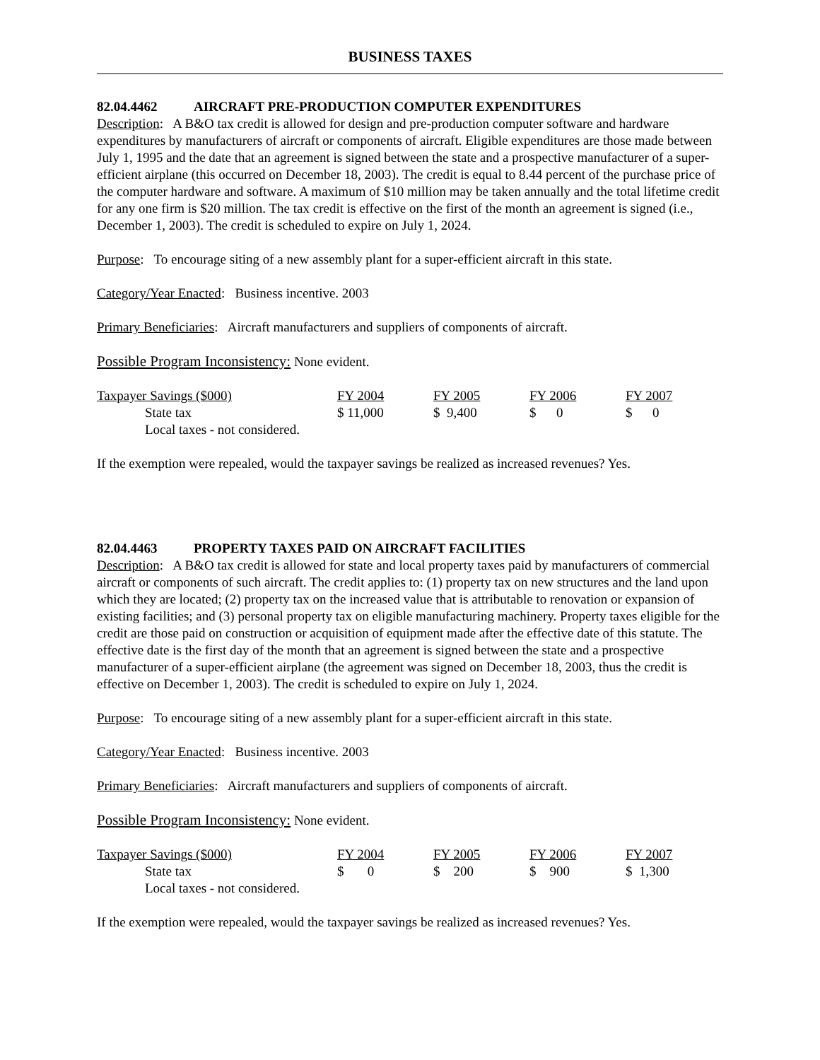BUSINESS TAXES
82.04.4462 AIRCRAFT PRE-PRODUCTION COMPUTER EXPENDITURES
Description: A B&O tax credit is allowed for design and pre-production computer software and hardware expenditures by manufacturers of aircraft or components of aircraft. Eligible expenditures are those made between July 1, 1995 and the date that an agreement is signed between the state and a prospective manufacturer of a super-efficient airplane (this occurred on December 18, 2003). The credit is equal to 8.44 percent of the purchase price of the computer hardware and software. A maximum of $10 million may be taken annually and the total lifetime credit for any one firm is $20 million. The tax credit is effective on the first of the month an agreement is signed (i.e., December 1, 2003). The credit is scheduled to expire on July 1, 2024.
Purpose: To encourage siting of a new assembly plant for a super-efficient aircraft in this state.
Category/Year Enacted: Business incentive. 2003
Primary Beneficiaries: Aircraft manufacturers and suppliers of components of aircraft.
Possible Program Inconsistency: None evident.
| Taxpayer Savings ($000) | FY 2004 | FY 2005 | FY 2006 | FY 2007 |
| --- | --- | --- | --- | --- |
| State tax | $ 11,000 | $ 9,400 | $ 0 | $ 0 |
| Local taxes - not considered. | | | | |
If the exemption were repealed, would the taxpayer savings be realized as increased revenues? Yes.
82.04.4463 PROPERTY TAXES PAID ON AIRCRAFT FACILITIES
Description: A B&O tax credit is allowed for state and local property taxes paid by manufacturers of commercial aircraft or components of such aircraft. The credit applies to: (1) property tax on new structures and the land upon which they are located; (2) property tax on the increased value that is attributable to renovation or expansion of existing facilities; and (3) personal property tax on eligible manufacturing machinery. Property taxes eligible for the credit are those paid on construction or acquisition of equipment made after the effective date of this statute. The effective date is the first day of the month that an agreement is signed between the state and a prospective manufacturer of a super-efficient airplane (the agreement was signed on December 18, 2003, thus the credit is effective on December 1, 2003). The credit is scheduled to expire on July 1, 2024.
Purpose: To encourage siting of a new assembly plant for a super-efficient aircraft in this state.
Category/Year Enacted: Business incentive. 2003
Primary Beneficiaries: Aircraft manufacturers and suppliers of components of aircraft.
Possible Program Inconsistency: None evident.
| Taxpayer Savings ($000) | FY 2004 | FY 2005 | FY 2006 | FY 2007 |
| --- | --- | --- | --- | --- |
| State tax | $ 0 | $ 200 | $ 900 | $ 1,300 |
| Local taxes - not considered. | | | | |
If the exemption were repealed, would the taxpayer savings be realized as increased revenues? Yes.